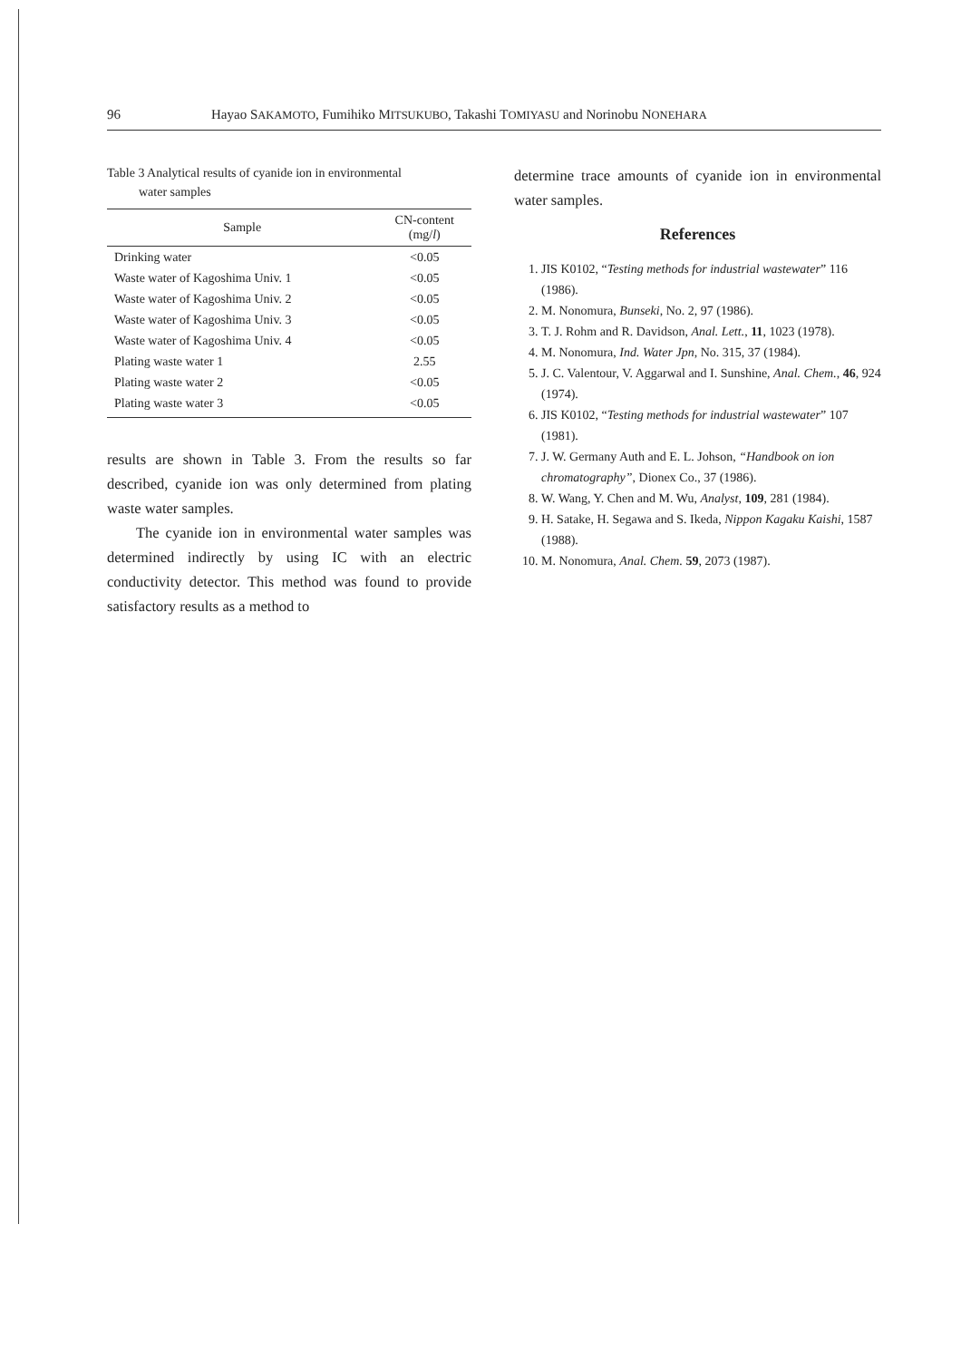96 Hayao SAKAMOTO, Fumihiko MITSUKUBO, Takashi TOMIYASU and Norinobu NONEHARA
Table 3 Analytical results of cyanide ion in environmental
water samples
| Sample | CN-content (mg/ l ) |
| --- | --- |
| Drinking water | <0.05 |
| Waste water of Kagoshima Univ. 1 | <0.05 |
| Waste water of Kagoshima Univ. 2 | <0.05 |
| Waste water of Kagoshima Univ. 3 | <0.05 |
| Waste water of Kagoshima Univ. 4 | <0.05 |
| Plating waste water 1 | 2.55 |
| Plating waste water 2 | <0.05 |
| Plating waste water 3 | <0.05 |
results are shown in Table 3. From the results so far described, cyanide ion was only determined from plating waste water samples.
The cyanide ion in environmental water samples was determined indirectly by using IC with an electric conductivity detector. This method was found to provide satisfactory results as a method to
determine trace amounts of cyanide ion in environmental water samples.
References
1. JIS K0102, “Testing methods for industrial wastewater” 116 (1986).
2. M. Nonomura, Bunseki, No. 2, 97 (1986).
3. T. J. Rohm and R. Davidson, Anal. Lett., 11, 1023 (1978).
4. M. Nonomura, Ind. Water Jpn, No. 315, 37 (1984).
5. J. C. Valentour, V. Aggarwal and I. Sunshine, Anal. Chem., 46, 924 (1974).
6. JIS K0102, “Testing methods for industrial wastewater” 107 (1981).
7. J. W. Germany Auth and E. L. Johson, “Handbook on ion chromatography”, Dionex Co., 37 (1986).
8. W. Wang, Y. Chen and M. Wu, Analyst, 109, 281 (1984).
9. H. Satake, H. Segawa and S. Ikeda, Nippon Kagaku Kaishi, 1587 (1988).
10. M. Nonomura, Anal. Chem. 59, 2073 (1987).